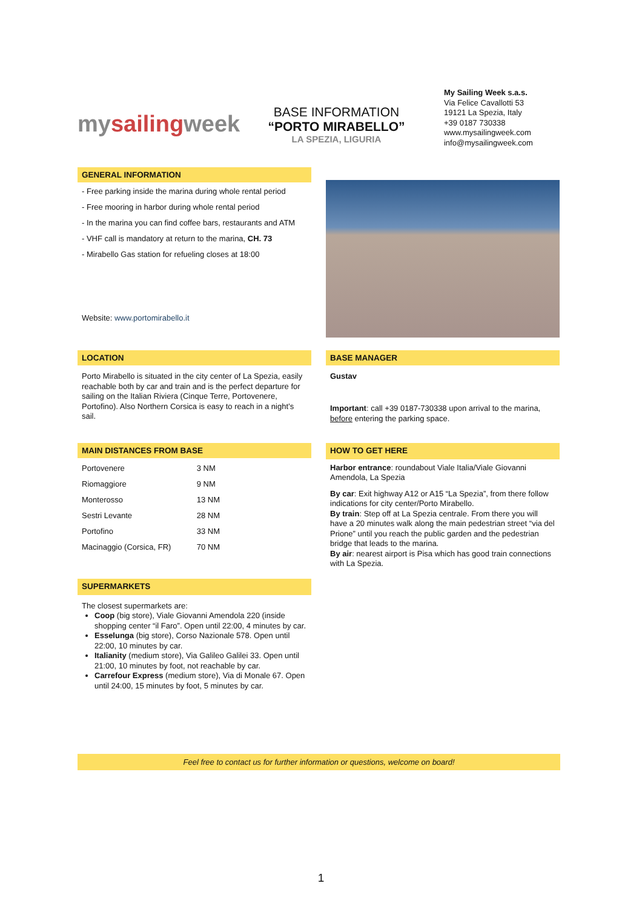mysailingweek
BASE INFORMATION
“PORTO MIRABELLO”
LA SPEZIA, LIGURIA
My Sailing Week s.a.s.
Via Felice Cavallotti 53
19121 La Spezia, Italy
+39 0187 730338
www.mysailingweek.com
info@mysailingweek.com
GENERAL INFORMATION
- Free parking inside the marina during whole rental period
- Free mooring in harbor during whole rental period
- In the marina you can find coffee bars, restaurants and ATM
- VHF call is mandatory at return to the marina, CH. 73
- Mirabello Gas station for refueling closes at 18:00
Website: www.portomirabello.it
LOCATION
Porto Mirabello is situated in the city center of La Spezia, easily reachable both by car and train and is the perfect departure for sailing on the Italian Riviera (Cinque Terre, Portovenere, Portofino). Also Northern Corsica is easy to reach in a night’s sail.
BASE MANAGER
Gustav
Important: call +39 0187-730338 upon arrival to the marina, before entering the parking space.
MAIN DISTANCES FROM BASE
| Portovenere | 3 NM |
| Riomaggiore | 9 NM |
| Monterosso | 13 NM |
| Sestri Levante | 28 NM |
| Portofino | 33 NM |
| Macinaggio (Corsica, FR) | 70 NM |
HOW TO GET HERE
Harbor entrance: roundabout Viale Italia/Viale Giovanni Amendola, La Spezia
By car: Exit highway A12 or A15 “La Spezia”, from there follow indications for city center/Porto Mirabello.
By train: Step off at La Spezia centrale. From there you will have a 20 minutes walk along the main pedestrian street “via del Prione” until you reach the public garden and the pedestrian bridge that leads to the marina.
By air: nearest airport is Pisa which has good train connections with La Spezia.
SUPERMARKETS
The closest supermarkets are:
Coop (big store), Viale Giovanni Amendola 220 (inside shopping center “il Faro”. Open until 22:00, 4 minutes by car.
Esselunga (big store), Corso Nazionale 578. Open until 22:00, 10 minutes by car.
Italianity (medium store), Via Galileo Galilei 33. Open until 21:00, 10 minutes by foot, not reachable by car.
Carrefour Express (medium store), Via di Monale 67. Open until 24:00, 15 minutes by foot, 5 minutes by car.
Feel free to contact us for further information or questions, welcome on board!
1